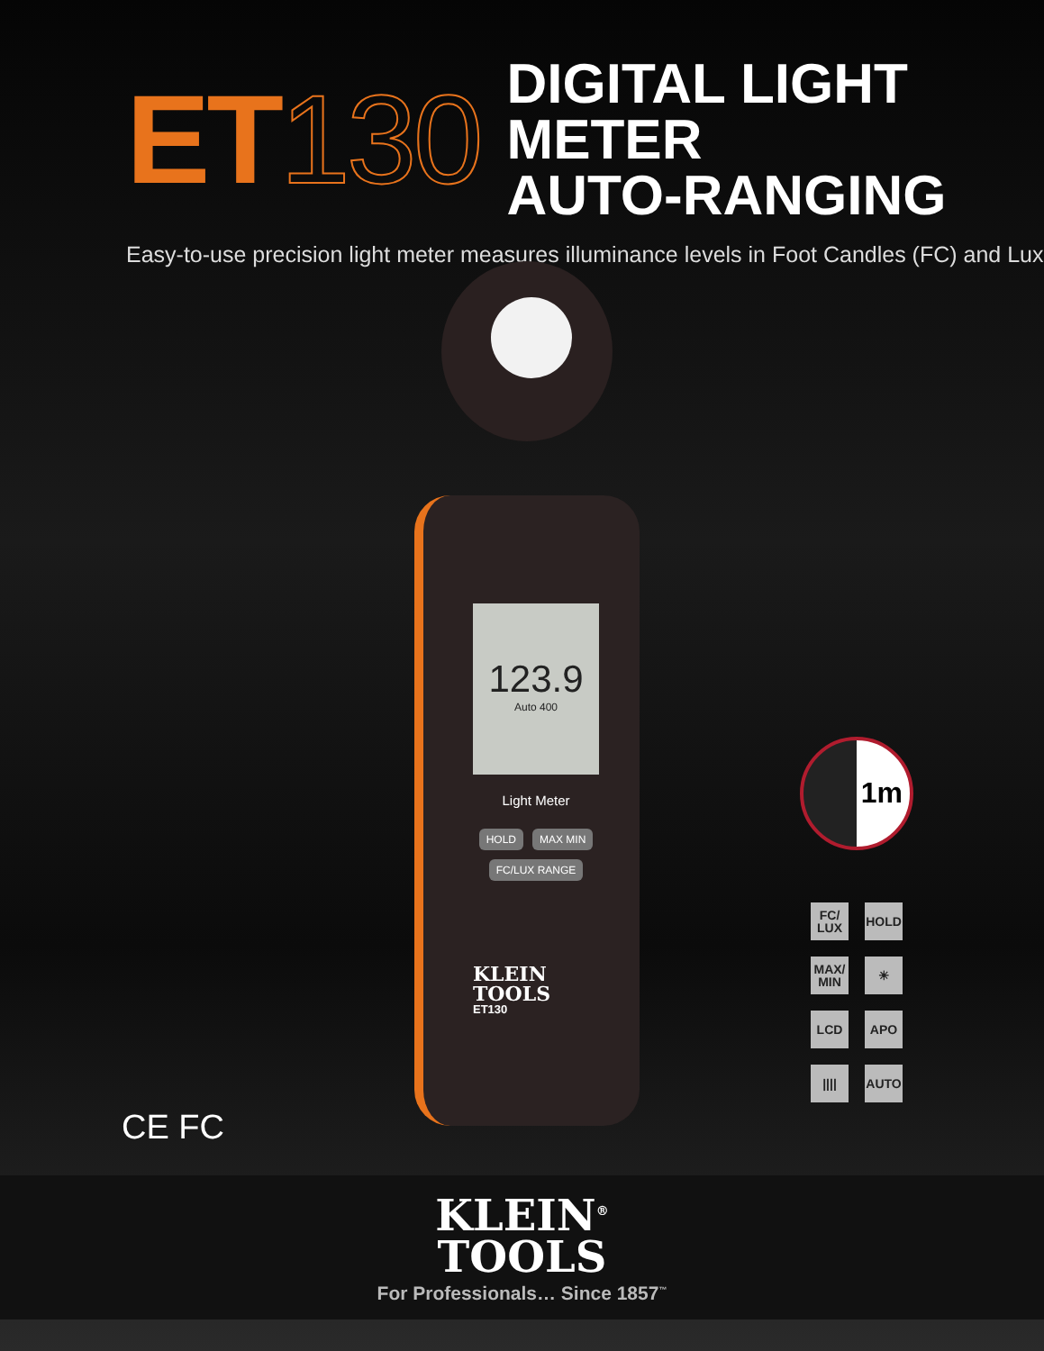ET 130
DIGITAL LIGHT METER
AUTO-RANGING
Easy-to-use precision light meter measures illuminance levels in Foot Candles (FC) and Lux
123.9
Auto 400
Light Meter
HOLD MAX MIN FC/LUX RANGE
KLEIN
TOOLS
ET130
1m
FC/
LUX
HOLD
MAX/
MIN
☀
LCD
APO
||||
AUTO
CE FC
KLEIN<sup>®</sup>
TOOLS
For Professionals… Since 1857<sup>™</sup>